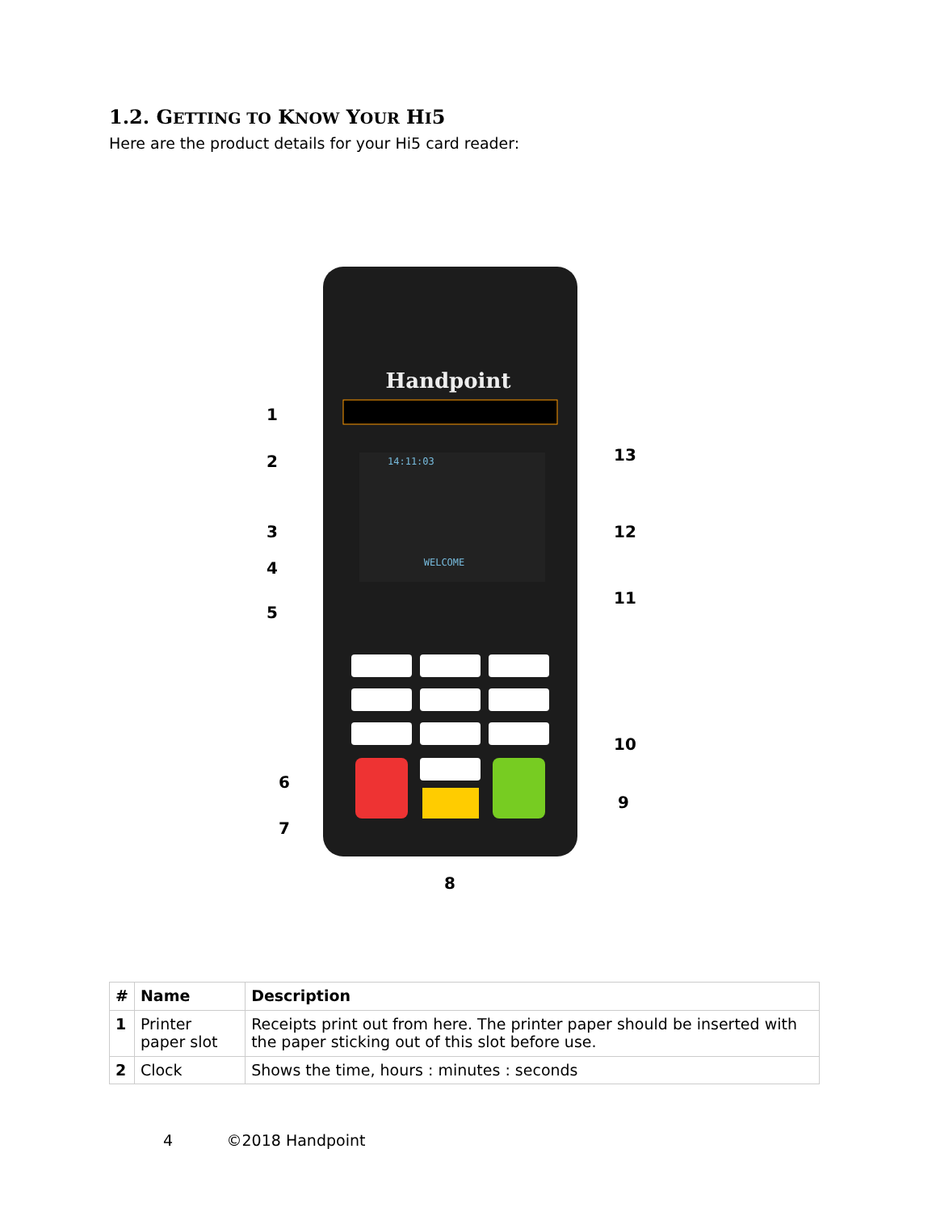1.2. GETTING TO KNOW YOUR HI5
Here are the product details for your Hi5 card reader:
Handpoint
14:11:03
WELCOME
1
2
3
4
5
6
7
8
9
10
11
12
13
| # | Name | Description |
| --- | --- | --- |
| 1 | Printer paper slot | Receipts print out from here. The printer paper should be inserted with the paper sticking out of this slot before use. |
| 2 | Clock | Shows the time, hours : minutes : seconds |
4 ©2018 Handpoint